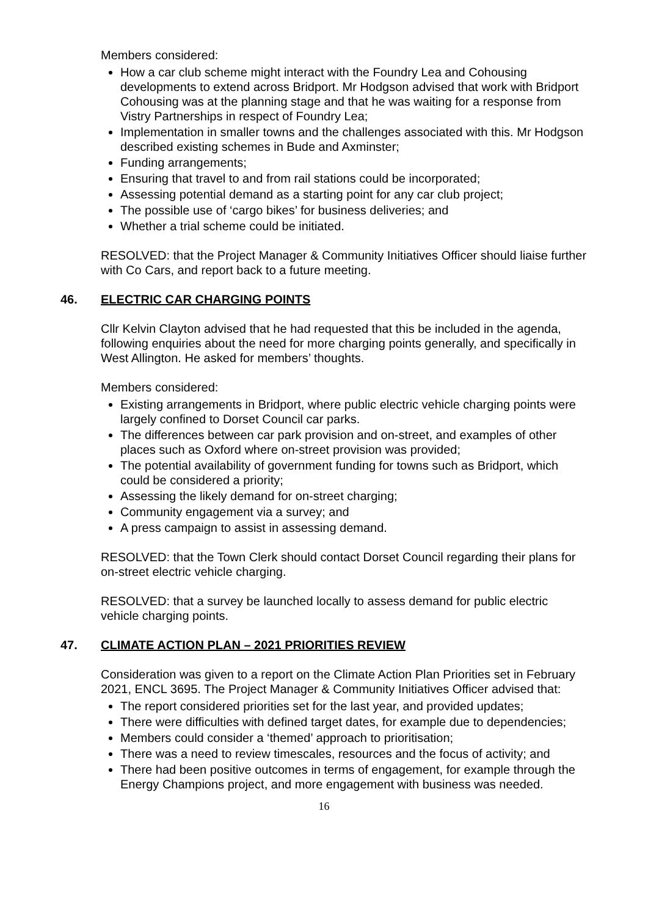Members considered:
How a car club scheme might interact with the Foundry Lea and Cohousing developments to extend across Bridport. Mr Hodgson advised that work with Bridport Cohousing was at the planning stage and that he was waiting for a response from Vistry Partnerships in respect of Foundry Lea;
Implementation in smaller towns and the challenges associated with this. Mr Hodgson described existing schemes in Bude and Axminster;
Funding arrangements;
Ensuring that travel to and from rail stations could be incorporated;
Assessing potential demand as a starting point for any car club project;
The possible use of ‘cargo bikes’ for business deliveries; and
Whether a trial scheme could be initiated.
RESOLVED: that the Project Manager & Community Initiatives Officer should liaise further with Co Cars, and report back to a future meeting.
46. ELECTRIC CAR CHARGING POINTS
Cllr Kelvin Clayton advised that he had requested that this be included in the agenda, following enquiries about the need for more charging points generally, and specifically in West Allington. He asked for members’ thoughts.
Members considered:
Existing arrangements in Bridport, where public electric vehicle charging points were largely confined to Dorset Council car parks.
The differences between car park provision and on-street, and examples of other places such as Oxford where on-street provision was provided;
The potential availability of government funding for towns such as Bridport, which could be considered a priority;
Assessing the likely demand for on-street charging;
Community engagement via a survey; and
A press campaign to assist in assessing demand.
RESOLVED: that the Town Clerk should contact Dorset Council regarding their plans for on-street electric vehicle charging.
RESOLVED: that a survey be launched locally to assess demand for public electric vehicle charging points.
47. CLIMATE ACTION PLAN – 2021 PRIORITIES REVIEW
Consideration was given to a report on the Climate Action Plan Priorities set in February 2021, ENCL 3695. The Project Manager & Community Initiatives Officer advised that:
The report considered priorities set for the last year, and provided updates;
There were difficulties with defined target dates, for example due to dependencies;
Members could consider a ‘themed’ approach to prioritisation;
There was a need to review timescales, resources and the focus of activity; and
There had been positive outcomes in terms of engagement, for example through the Energy Champions project, and more engagement with business was needed.
16